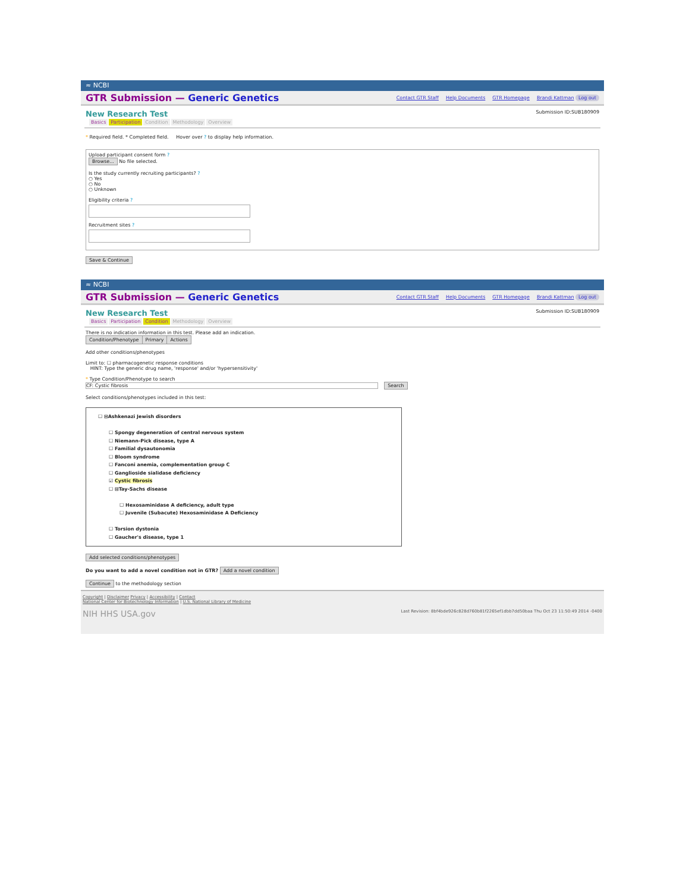≈ NCBI
GTR Submission — Generic Genetics Contact GTR Staff Help Documents GTR Homepage Brandi Kattman Log out
New Research Test Submission ID:SUB180909
Basics Participation Condition Methodology Overview
* Required field. * Completed field. Hover over ? to display help information.
Upload participant consent form ?
Browse... No file selected.
Is the study currently recruiting participants? ?
○ Yes
○ No
○ Unknown
Eligibility criteria ?
Recruitment sites ?
Save & Continue
≈ NCBI
GTR Submission — Generic Genetics Contact GTR Staff Help Documents GTR Homepage Brandi Kattman Log out
New Research Test Submission ID:SUB180909
Basics Participation Condition Methodology Overview
There is no indication information in this test. Please add an indication.
| Condition/Phenotype | Primary | Actions |
| --- | --- | --- |
Add other conditions/phenotypes
Limit to: ☐ pharmacogenetic response conditions
HINT: Type the generic drug name, 'response' and/or 'hypersensitivity'
* Type Condition/Phenotype to search
CF: Cystic fibrosis Search
Select conditions/phenotypes included in this test:
☐ ⊟Ashkenazi Jewish disorders
☐ Spongy degeneration of central nervous system
☐ Niemann-Pick disease, type A
☐ Familial dysautonomia
☐ Bloom syndrome
☐ Fanconi anemia, complementation group C
☐ Ganglioside sialidase deficiency
☑ Cystic fibrosis
☐ ⊟Tay-Sachs disease
☐ Hexosaminidase A deficiency, adult type
☐ Juvenile (Subacute) Hexosaminidase A Deficiency
☐ Torsion dystonia
☐ Gaucher's disease, type 1
Add selected conditions/phenotypes
Do you want to add a novel condition not in GTR? Add a novel condition
Continue to the methodology section
Copyright | Disclaimer Privacy | Accessibility | Contact
National Center for Biotechnology Information | U.S. National Library of Medicine
NIH HHS USA.gov Last Revision: 8bf4bde926c828d760b81f2265ef1dbb7dd50baa Thu Oct 23 11:50:49 2014 -0400